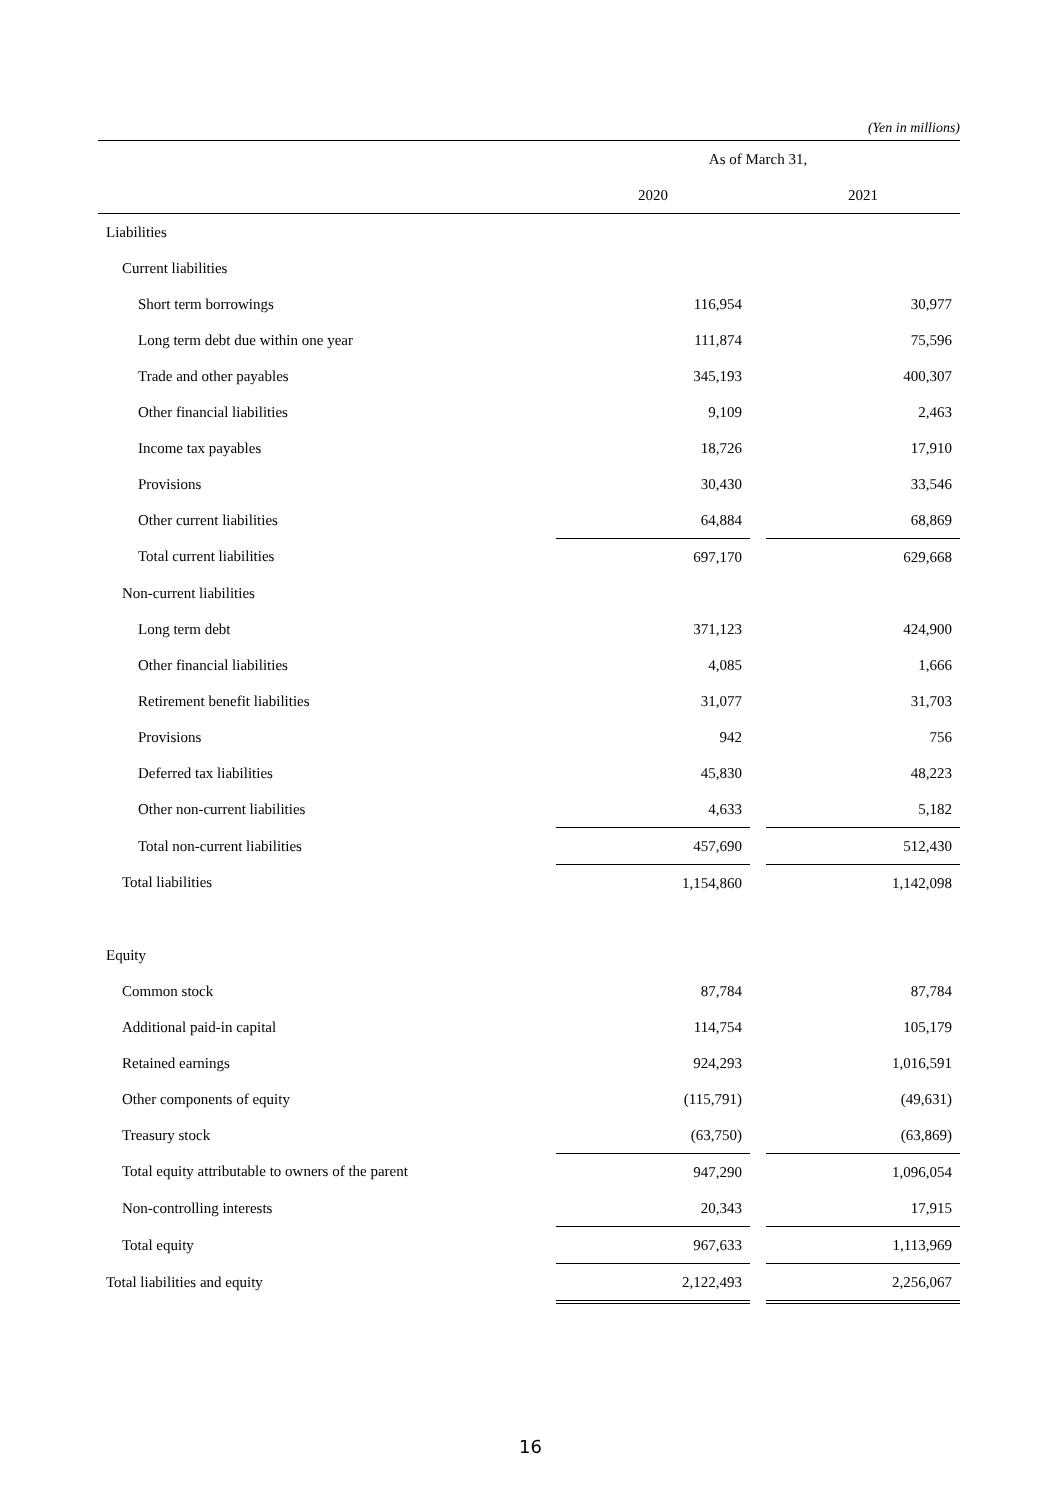(Yen in millions)
| | As of March 31, | | |
| --- | --- | --- | --- |
| | 2020 | | 2021 |
| Liabilities | | | |
| Current liabilities | | | |
| Short term borrowings | 116,954 | | 30,977 |
| Long term debt due within one year | 111,874 | | 75,596 |
| Trade and other payables | 345,193 | | 400,307 |
| Other financial liabilities | 9,109 | | 2,463 |
| Income tax payables | 18,726 | | 17,910 |
| Provisions | 30,430 | | 33,546 |
| Other current liabilities | 64,884 | | 68,869 |
| Total current liabilities | 697,170 | | 629,668 |
| Non-current liabilities | | | |
| Long term debt | 371,123 | | 424,900 |
| Other financial liabilities | 4,085 | | 1,666 |
| Retirement benefit liabilities | 31,077 | | 31,703 |
| Provisions | 942 | | 756 |
| Deferred tax liabilities | 45,830 | | 48,223 |
| Other non-current liabilities | 4,633 | | 5,182 |
| Total non-current liabilities | 457,690 | | 512,430 |
| Total liabilities | 1,154,860 | | 1,142,098 |
| Equity | | | |
| Common stock | 87,784 | | 87,784 |
| Additional paid-in capital | 114,754 | | 105,179 |
| Retained earnings | 924,293 | | 1,016,591 |
| Other components of equity | (115,791) | | (49,631) |
| Treasury stock | (63,750) | | (63,869) |
| Total equity attributable to owners of the parent | 947,290 | | 1,096,054 |
| Non-controlling interests | 20,343 | | 17,915 |
| Total equity | 967,633 | | 1,113,969 |
| Total liabilities and equity | 2,122,493 | | 2,256,067 |
16